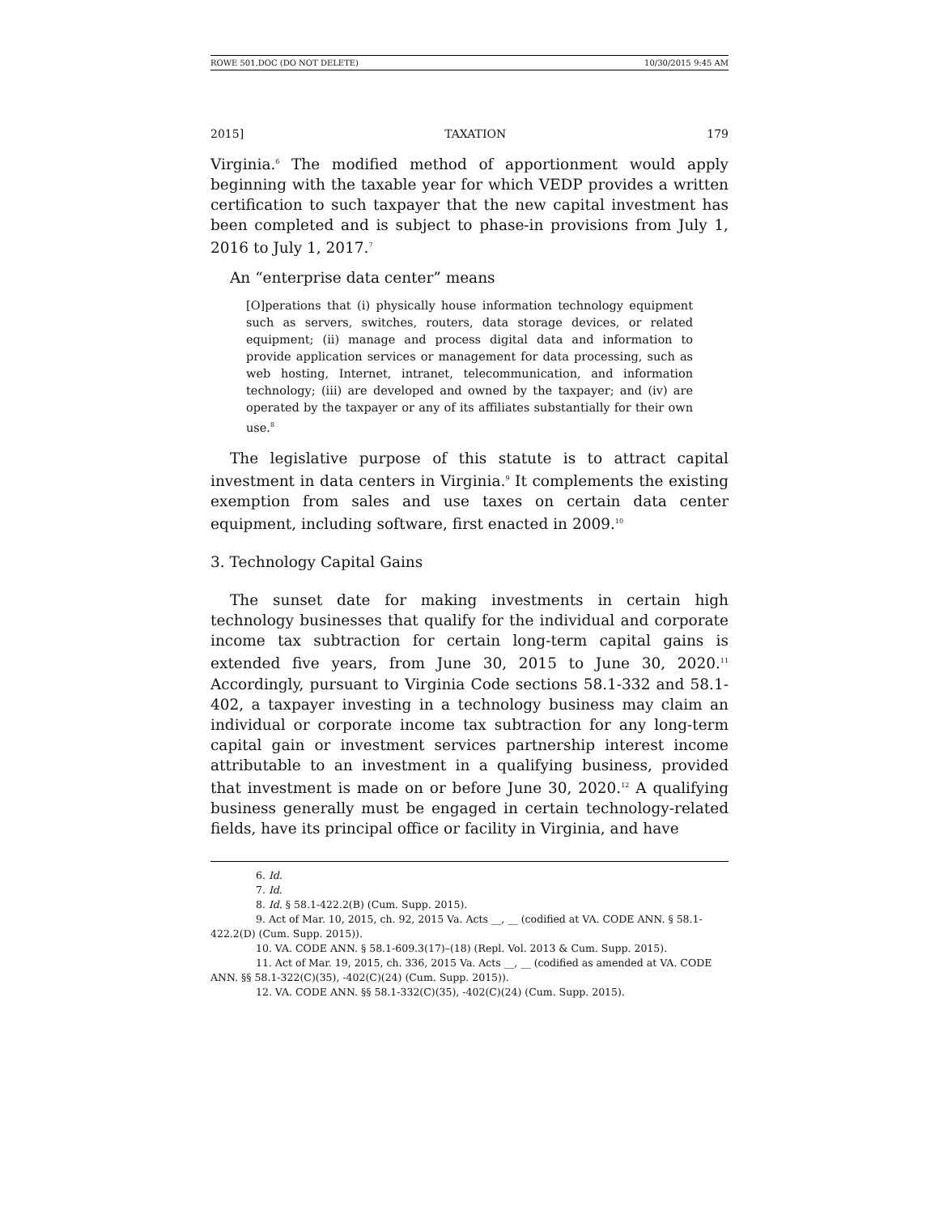ROWE 501.DOC (DO NOT DELETE) 10/30/2015 9:45 AM
2015] TAXATION 179
Virginia.<sup>6</sup> The modified method of apportionment would apply beginning with the taxable year for which VEDP provides a written certification to such taxpayer that the new capital investment has been completed and is subject to phase-in provisions from July 1, 2016 to July 1, 2017.<sup>7</sup>
An “enterprise data center” means
[O]perations that (i) physically house information technology equipment such as servers, switches, routers, data storage devices, or related equipment; (ii) manage and process digital data and information to provide application services or management for data processing, such as web hosting, Internet, intranet, telecommunication, and information technology; (iii) are developed and owned by the taxpayer; and (iv) are operated by the taxpayer or any of its affiliates substantially for their own use.<sup>8</sup>
The legislative purpose of this statute is to attract capital investment in data centers in Virginia.<sup>9</sup> It complements the existing exemption from sales and use taxes on certain data center equipment, including software, first enacted in 2009.<sup>10</sup>
3. Technology Capital Gains
The sunset date for making investments in certain high technology businesses that qualify for the individual and corporate income tax subtraction for certain long-term capital gains is extended five years, from June 30, 2015 to June 30, 2020.<sup>11</sup> Accordingly, pursuant to Virginia Code sections 58.1-332 and 58.1-402, a taxpayer investing in a technology business may claim an individual or corporate income tax subtraction for any long-term capital gain or investment services partnership interest income attributable to an investment in a qualifying business, provided that investment is made on or before June 30, 2020.<sup>12</sup> A qualifying business generally must be engaged in certain technology-related fields, have its principal office or facility in Virginia, and have
6. Id.
7. Id.
8. Id. § 58.1-422.2(B) (Cum. Supp. 2015).
9. Act of Mar. 10, 2015, ch. 92, 2015 Va. Acts __, __ (codified at VA. CODE ANN. § 58.1-422.2(D) (Cum. Supp. 2015)).
10. VA. CODE ANN. § 58.1-609.3(17)–(18) (Repl. Vol. 2013 & Cum. Supp. 2015).
11. Act of Mar. 19, 2015, ch. 336, 2015 Va. Acts __, __ (codified as amended at VA. CODE ANN. §§ 58.1-322(C)(35), -402(C)(24) (Cum. Supp. 2015)).
12. VA. CODE ANN. §§ 58.1-332(C)(35), -402(C)(24) (Cum. Supp. 2015).